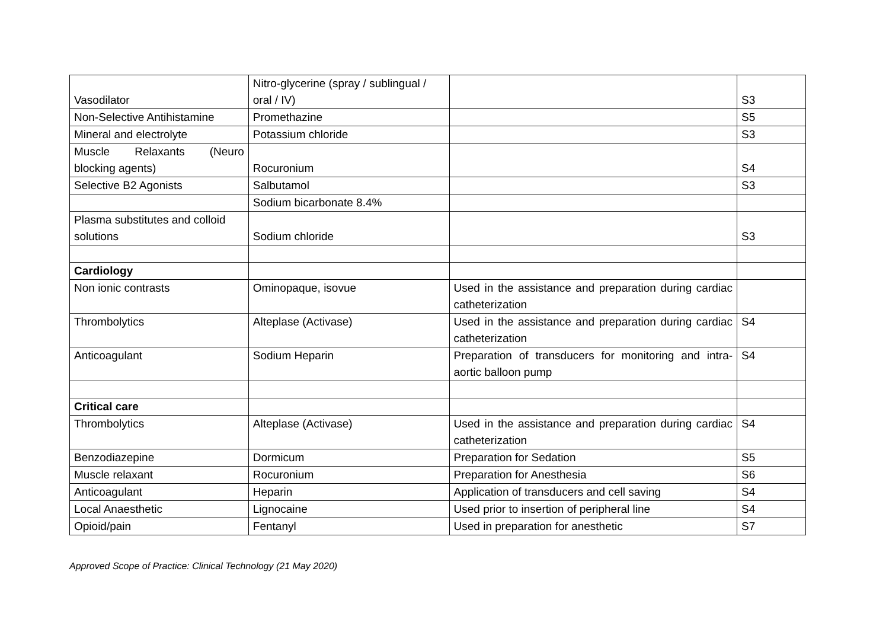| Vasodilator | Nitro-glycerine (spray / sublingual / oral / IV) | | S3 |
| Non-Selective Antihistamine | Promethazine | | S5 |
| Mineral and electrolyte | Potassium chloride | | S3 |
| Muscle Relaxants (Neuro blocking agents) | Rocuronium | | S4 |
| Selective B2 Agonists | Salbutamol | | S3 |
| | Sodium bicarbonate 8.4% | | |
| Plasma substitutes and colloid solutions | Sodium chloride | | S3 |
| Cardiology | | | |
| Non ionic contrasts | Ominopaque, isovue | Used in the assistance and preparation during cardiac catheterization | |
| Thrombolytics | Alteplase (Activase) | Used in the assistance and preparation during cardiac catheterization | S4 |
| Anticoagulant | Sodium Heparin | Preparation of transducers for monitoring and intra-aortic balloon pump | S4 |
| Critical care | | | |
| Thrombolytics | Alteplase (Activase) | Used in the assistance and preparation during cardiac catheterization | S4 |
| Benzodiazepine | Dormicum | Preparation for Sedation | S5 |
| Muscle relaxant | Rocuronium | Preparation for Anesthesia | S6 |
| Anticoagulant | Heparin | Application of transducers and cell saving | S4 |
| Local Anaesthetic | Lignocaine | Used prior to insertion of peripheral line | S4 |
| Opioid/pain | Fentanyl | Used in preparation for anesthetic | S7 |
Approved Scope of Practice: Clinical Technology (21 May 2020)